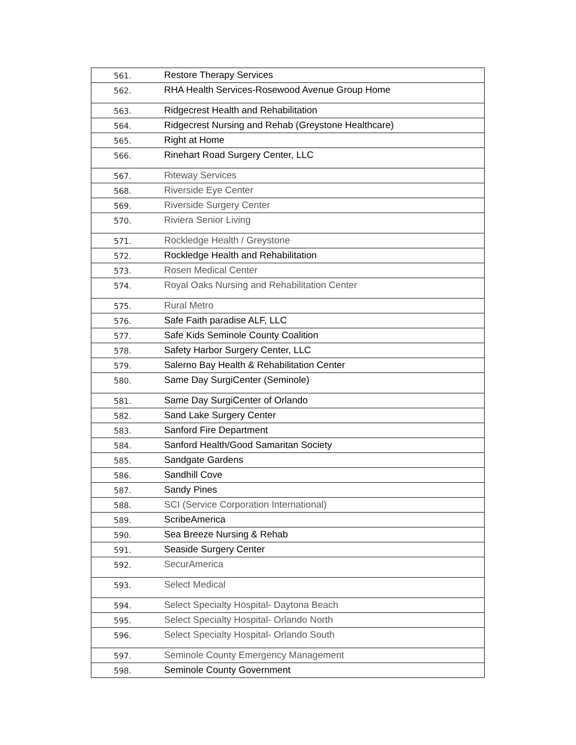| 561. | Restore Therapy Services |
| 562. | RHA Health Services-Rosewood Avenue Group Home |
| 563. | Ridgecrest Health and Rehabilitation |
| 564. | Ridgecrest Nursing and Rehab (Greystone Healthcare) |
| 565. | Right at Home |
| 566. | Rinehart Road Surgery Center, LLC |
| 567. | Riteway Services |
| 568. | Riverside Eye Center |
| 569. | Riverside Surgery Center |
| 570. | Riviera Senior Living |
| 571. | Rockledge Health / Greystone |
| 572. | Rockledge Health and Rehabilitation |
| 573. | Rosen Medical Center |
| 574. | Royal Oaks Nursing and Rehabilitation Center |
| 575. | Rural Metro |
| 576. | Safe Faith paradise ALF, LLC |
| 577. | Safe Kids Seminole County Coalition |
| 578. | Safety Harbor Surgery Center, LLC |
| 579. | Salerno Bay Health & Rehabilitation Center |
| 580. | Same Day SurgiCenter (Seminole) |
| 581. | Same Day SurgiCenter of Orlando |
| 582. | Sand Lake Surgery Center |
| 583. | Sanford Fire Department |
| 584. | Sanford Health/Good Samaritan Society |
| 585. | Sandgate Gardens |
| 586. | Sandhill Cove |
| 587. | Sandy Pines |
| 588. | SCI (Service Corporation International) |
| 589. | ScribeAmerica |
| 590. | Sea Breeze Nursing & Rehab |
| 591. | Seaside Surgery Center |
| 592. | SecurAmerica |
| 593. | Select Medical |
| 594. | Select Specialty Hospital- Daytona Beach |
| 595. | Select Specialty Hospital- Orlando North |
| 596. | Select Specialty Hospital- Orlando South |
| 597. | Seminole County Emergency Management |
| 598. | Seminole County Government |